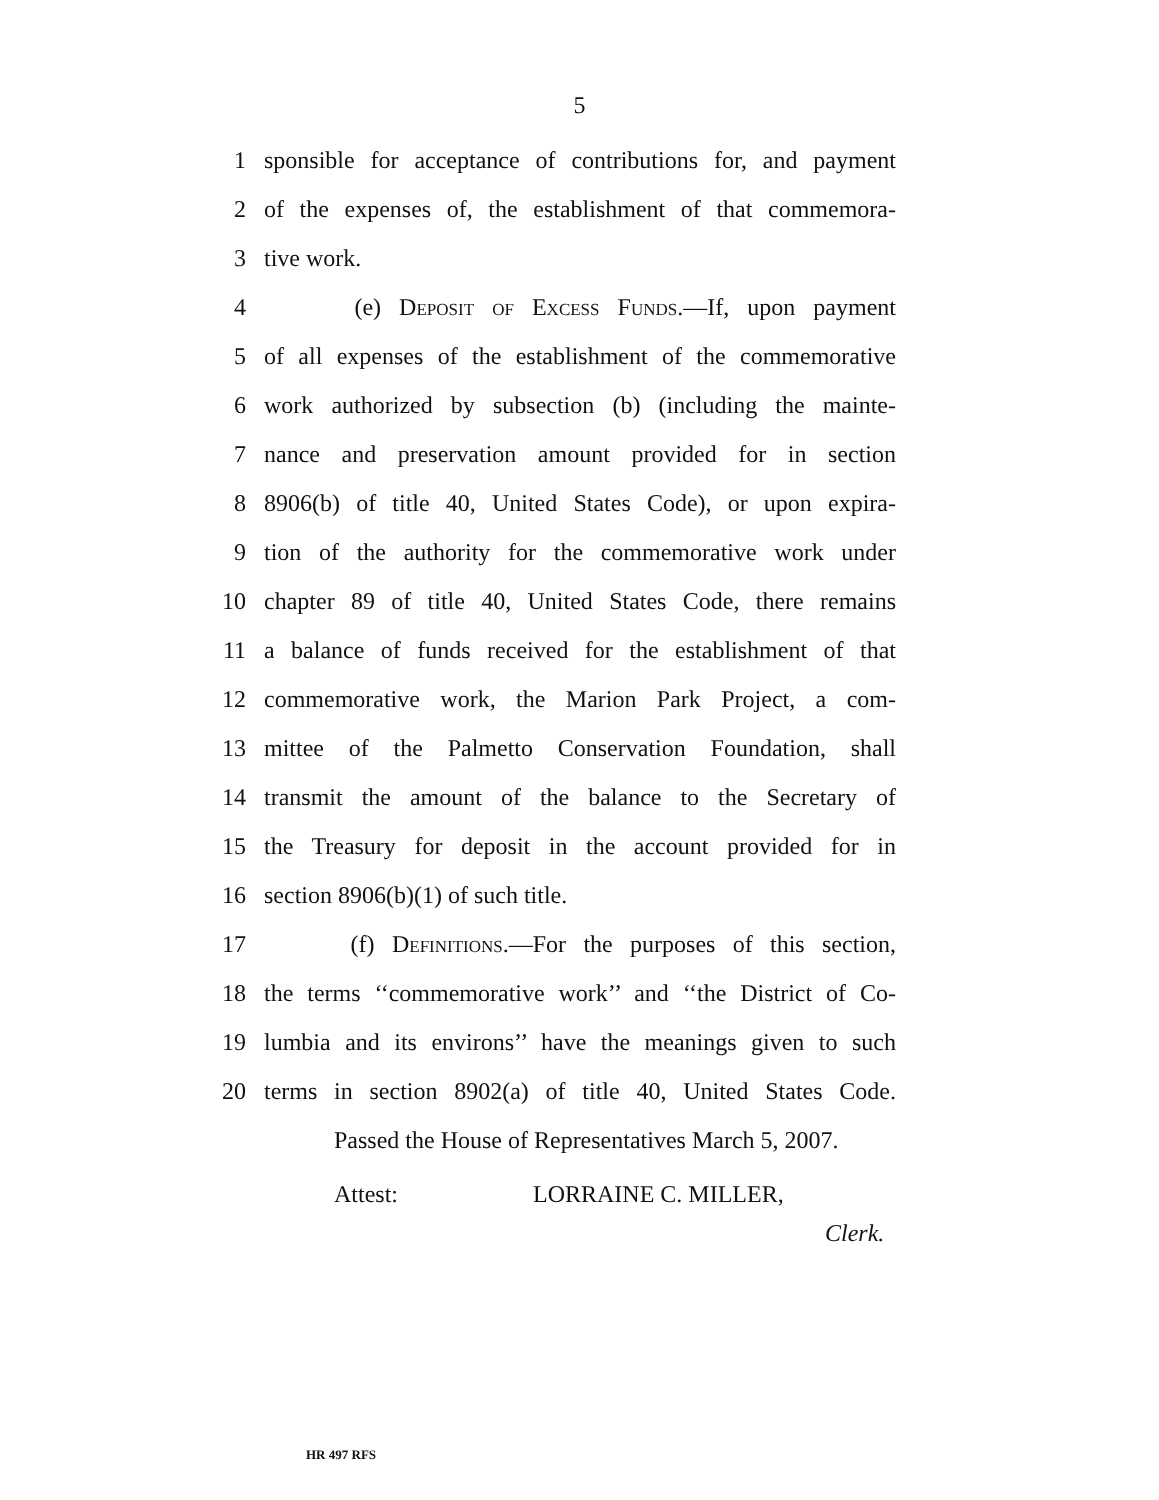5
1 sponsible for acceptance of contributions for, and payment
2 of the expenses of, the establishment of that commemora-
3 tive work.
4 (e) Deposit of Excess Funds.—If, upon payment
5 of all expenses of the establishment of the commemorative
6 work authorized by subsection (b) (including the mainte-
7 nance and preservation amount provided for in section
8 8906(b) of title 40, United States Code), or upon expira-
9 tion of the authority for the commemorative work under
10 chapter 89 of title 40, United States Code, there remains
11 a balance of funds received for the establishment of that
12 commemorative work, the Marion Park Project, a com-
13 mittee of the Palmetto Conservation Foundation, shall
14 transmit the amount of the balance to the Secretary of
15 the Treasury for deposit in the account provided for in
16 section 8906(b)(1) of such title.
17 (f) Definitions.—For the purposes of this section,
18 the terms ‘‘commemorative work’’ and ‘‘the District of Co-
19 lumbia and its environs’’ have the meanings given to such
20 terms in section 8902(a) of title 40, United States Code.
Passed the House of Representatives March 5, 2007.
Attest: LORRAINE C. MILLER,
Clerk.
HR 497 RFS